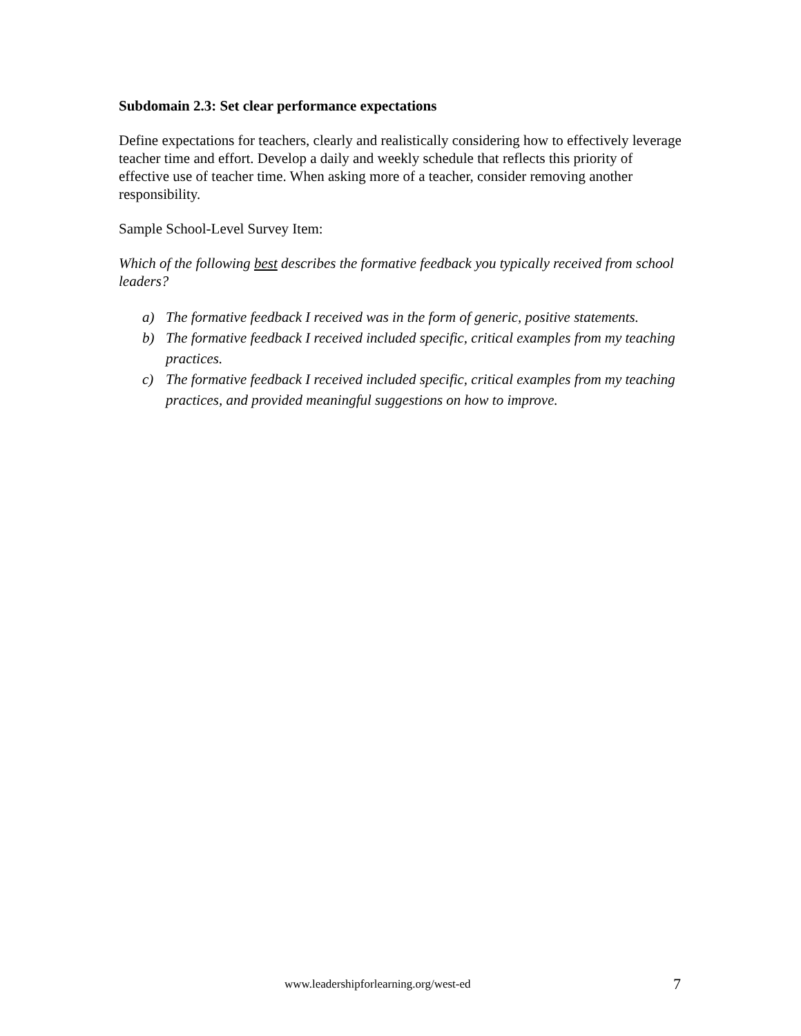Subdomain 2.3: Set clear performance expectations
Define expectations for teachers, clearly and realistically considering how to effectively leverage teacher time and effort. Develop a daily and weekly schedule that reflects this priority of effective use of teacher time. When asking more of a teacher, consider removing another responsibility.
Sample School-Level Survey Item:
Which of the following best describes the formative feedback you typically received from school leaders?
a) The formative feedback I received was in the form of generic, positive statements.
b) The formative feedback I received included specific, critical examples from my teaching practices.
c) The formative feedback I received included specific, critical examples from my teaching practices, and provided meaningful suggestions on how to improve.
www.leadershipforlearning.org/west-ed 7